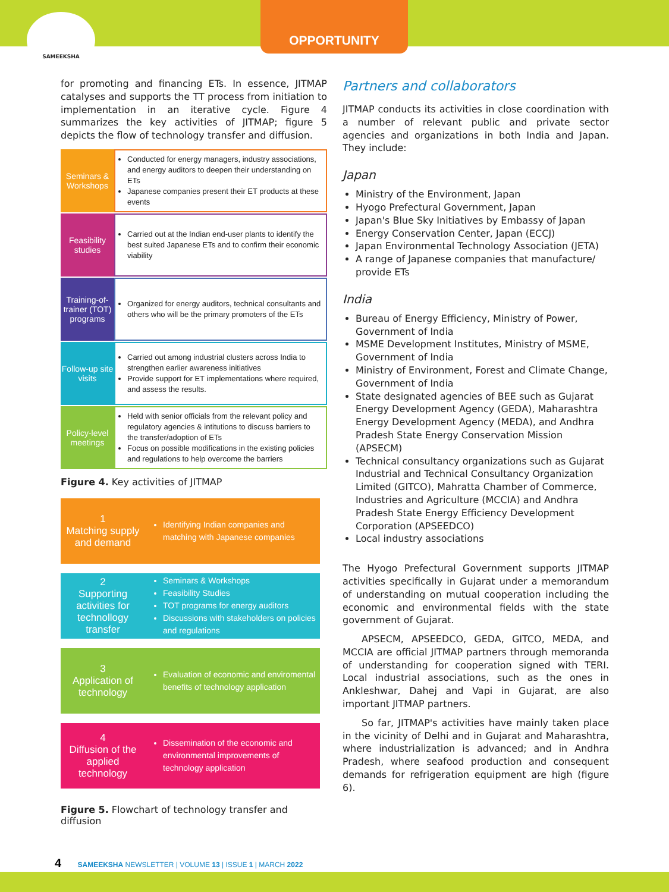SAMEEKSHA
OPPORTUNITY
for promoting and financing ETs. In essence, JITMAP catalyses and supports the TT process from initiation to implementation in an iterative cycle. Figure 4 summarizes the key activities of JITMAP; figure 5 depicts the flow of technology transfer and diffusion.
| Seminars & Workshops | Conducted for energy managers, industry associations, and energy auditors to deepen their understanding on ETs Japanese companies present their ET products at these events |
| Feasibility studies | Carried out at the Indian end-user plants to identify the best suited Japanese ETs and to confirm their economic viability |
| Training-of-trainer (TOT) programs | Organized for energy auditors, technical consultants and others who will be the primary promoters of the ETs |
| Follow-up site visits | Carried out among industrial clusters across India to strengthen earlier awareness initiatives Provide support for ET implementations where required, and assess the results. |
| Policy-level meetings | Held with senior officials from the relevant policy and regulatory agencies & intitutions to discuss barriers to the transfer/adoption of ETs Focus on possible modifications in the existing policies and regulations to help overcome the barriers |
Figure 4. Key activities of JITMAP
| 1 Matching supply and demand | Identifying Indian companies and matching with Japanese companies |
| 2 Supporting activities for technollogy transfer | Seminars & Workshops Feasibility Studies TOT programs for energy auditors Discussions with stakeholders on policies and regulations |
| 3 Application of technology | Evaluation of economic and enviromental benefits of technology application |
| 4 Diffusion of the applied technology | Dissemination of the economic and environmental improvements of technology application |
Figure 5. Flowchart of technology transfer and diffusion
Partners and collaborators
JITMAP conducts its activities in close coordination with a number of relevant public and private sector agencies and organizations in both India and Japan. They include:
Japan
Ministry of the Environment, Japan
Hyogo Prefectural Government, Japan
Japan's Blue Sky Initiatives by Embassy of Japan
Energy Conservation Center, Japan (ECCJ)
Japan Environmental Technology Association (JETA)
A range of Japanese companies that manufacture/ provide ETs
India
Bureau of Energy Efficiency, Ministry of Power, Government of India
MSME Development Institutes, Ministry of MSME, Government of India
Ministry of Environment, Forest and Climate Change, Government of India
State designated agencies of BEE such as Gujarat Energy Development Agency (GEDA), Maharashtra Energy Development Agency (MEDA), and Andhra Pradesh State Energy Conservation Mission (APSECM)
Technical consultancy organizations such as Gujarat Industrial and Technical Consultancy Organization Limited (GITCO), Mahratta Chamber of Commerce, Industries and Agriculture (MCCIA) and Andhra Pradesh State Energy Efficiency Development Corporation (APSEEDCO)
Local industry associations
The Hyogo Prefectural Government supports JITMAP activities specifically in Gujarat under a memorandum of understanding on mutual cooperation including the economic and environmental fields with the state government of Gujarat.
APSECM, APSEEDCO, GEDA, GITCO, MEDA, and MCCIA are official JITMAP partners through memoranda of understanding for cooperation signed with TERI. Local industrial associations, such as the ones in Ankleshwar, Dahej and Vapi in Gujarat, are also important JITMAP partners.
So far, JITMAP's activities have mainly taken place in the vicinity of Delhi and in Gujarat and Maharashtra, where industrialization is advanced; and in Andhra Pradesh, where seafood production and consequent demands for refrigeration equipment are high (figure 6).
4 SAMEEKSHA NEWSLETTER | VOLUME 13 | ISSUE 1 | MARCH 2022